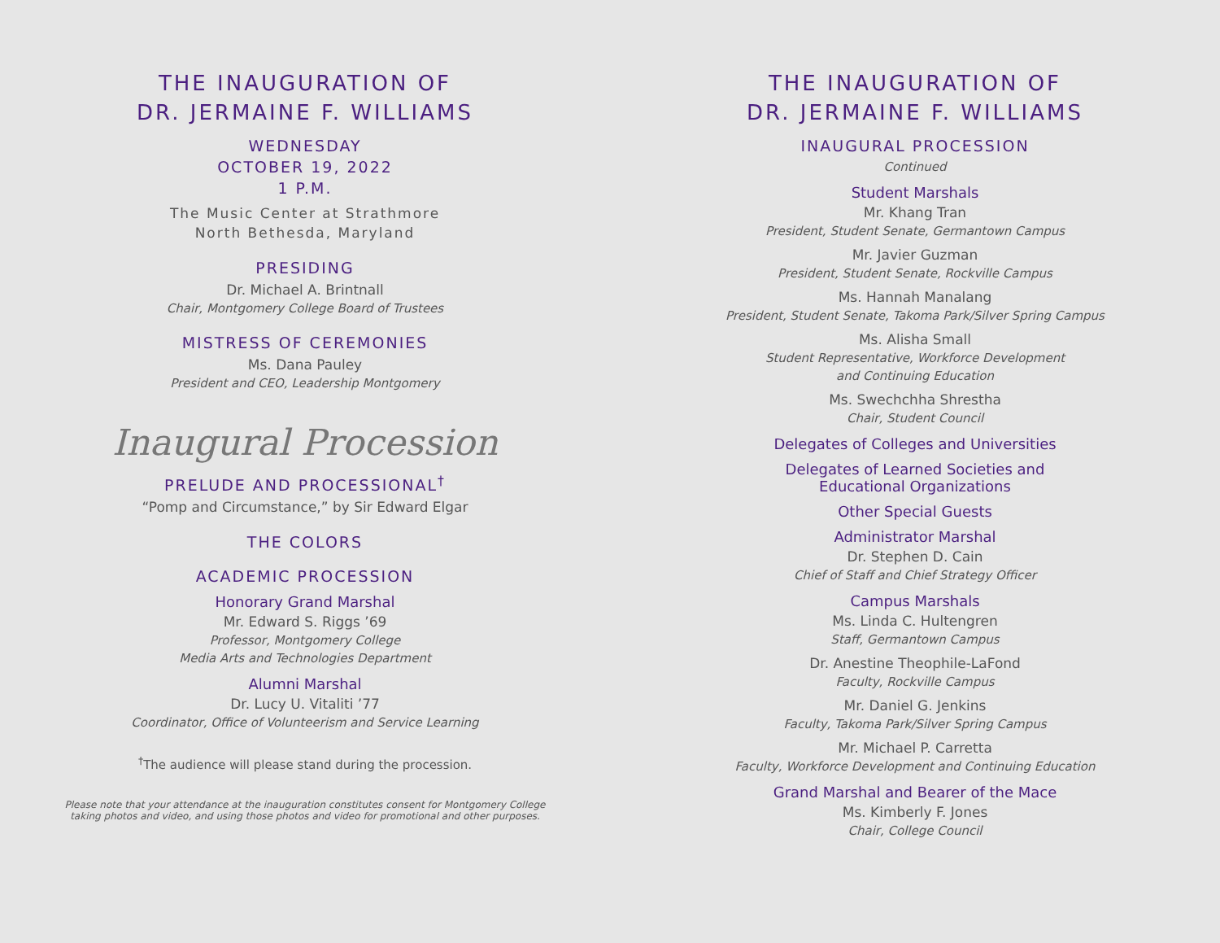THE INAUGURATION OF
DR. JERMAINE F. WILLIAMS
WEDNESDAY
OCTOBER 19, 2022
1 P.M.
The Music Center at Strathmore
North Bethesda, Maryland
PRESIDING
Dr. Michael A. Brintnall
Chair, Montgomery College Board of Trustees
MISTRESS OF CEREMONIES
Ms. Dana Pauley
President and CEO, Leadership Montgomery
Inaugural Procession
PRELUDE AND PROCESSIONAL<sup>†</sup>
“Pomp and Circumstance,” by Sir Edward Elgar
THE COLORS
ACADEMIC PROCESSION
Honorary Grand Marshal
Mr. Edward S. Riggs ’69
Professor, Montgomery College
Media Arts and Technologies Department
Alumni Marshal
Dr. Lucy U. Vitaliti ’77
Coordinator, Office of Volunteerism and Service Learning
<sup>†</sup> The audience will please stand during the procession.
Please note that your attendance at the inauguration constitutes consent for Montgomery College
taking photos and video, and using those photos and video for promotional and other purposes.
THE INAUGURATION OF
DR. JERMAINE F. WILLIAMS
INAUGURAL PROCESSION
Continued
Student Marshals
Mr. Khang Tran
President, Student Senate, Germantown Campus
Mr. Javier Guzman
President, Student Senate, Rockville Campus
Ms. Hannah Manalang
President, Student Senate, Takoma Park/Silver Spring Campus
Ms. Alisha Small
Student Representative, Workforce Development
and Continuing Education
Ms. Swechchha Shrestha
Chair, Student Council
Delegates of Colleges and Universities
Delegates of Learned Societies and
Educational Organizations
Other Special Guests
Administrator Marshal
Dr. Stephen D. Cain
Chief of Staff and Chief Strategy Officer
Campus Marshals
Ms. Linda C. Hultengren
Staff, Germantown Campus
Dr. Anestine Theophile-LaFond
Faculty, Rockville Campus
Mr. Daniel G. Jenkins
Faculty, Takoma Park/Silver Spring Campus
Mr. Michael P. Carretta
Faculty, Workforce Development and Continuing Education
Grand Marshal and Bearer of the Mace
Ms. Kimberly F. Jones
Chair, College Council